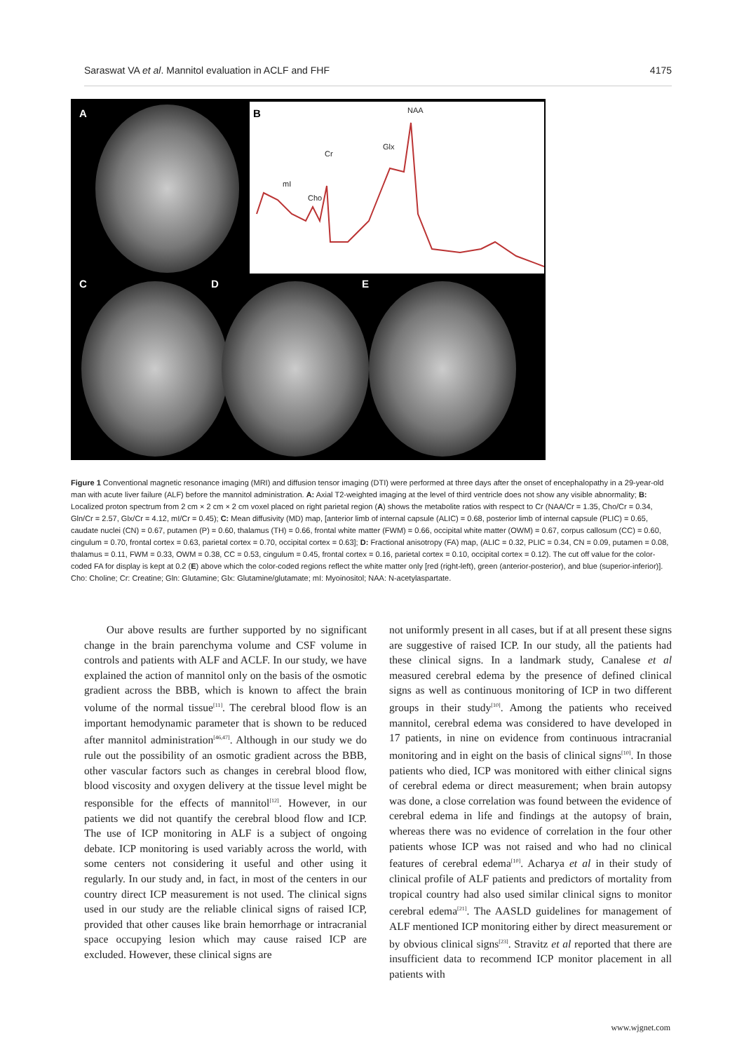Saraswat VA et al. Mannitol evaluation in ACLF and FHF 4175
A B
C D E
NAA
Glx
Cr
mI
Cho
Figure 1 Conventional magnetic resonance imaging (MRI) and diffusion tensor imaging (DTI) were performed at three days after the onset of encephalopathy in a 29-year-old man with acute liver failure (ALF) before the mannitol administration. A: Axial T2-weighted imaging at the level of third ventricle does not show any visible abnormality; B: Localized proton spectrum from 2 cm × 2 cm × 2 cm voxel placed on right parietal region (A) shows the metabolite ratios with respect to Cr (NAA/Cr = 1.35, Cho/Cr = 0.34, Gln/Cr = 2.57, Glx/Cr = 4.12, mI/Cr = 0.45); C: Mean diffusivity (MD) map, [anterior limb of internal capsule (ALIC) = 0.68, posterior limb of internal capsule (PLIC) = 0.65, caudate nuclei (CN) = 0.67, putamen (P) = 0.60, thalamus (TH) = 0.66, frontal white matter (FWM) = 0.66, occipital white matter (OWM) = 0.67, corpus callosum (CC) = 0.60, cingulum = 0.70, frontal cortex = 0.63, parietal cortex = 0.70, occipital cortex = 0.63]; D: Fractional anisotropy (FA) map, (ALIC = 0.32, PLIC = 0.34, CN = 0.09, putamen = 0.08, thalamus = 0.11, FWM = 0.33, OWM = 0.38, CC = 0.53, cingulum = 0.45, frontal cortex = 0.16, parietal cortex = 0.10, occipital cortex = 0.12). The cut off value for the color-coded FA for display is kept at 0.2 (E) above which the color-coded regions reflect the white matter only [red (right-left), green (anterior-posterior), and blue (superior-inferior)]. Cho: Choline; Cr: Creatine; Gln: Glutamine; Glx: Glutamine/glutamate; mI: Myoinositol; NAA: N-acetylaspartate.
Our above results are further supported by no significant change in the brain parenchyma volume and CSF volume in controls and patients with ALF and ACLF. In our study, we have explained the action of mannitol only on the basis of the osmotic gradient across the BBB, which is known to affect the brain volume of the normal tissue<sup>[11]</sup>. The cerebral blood flow is an important hemodynamic parameter that is shown to be reduced after mannitol administration<sup>[46,47]</sup>. Although in our study we do rule out the possibility of an osmotic gradient across the BBB, other vascular factors such as changes in cerebral blood flow, blood viscosity and oxygen delivery at the tissue level might be responsible for the effects of mannitol<sup>[12]</sup>. However, in our patients we did not quantify the cerebral blood flow and ICP. The use of ICP monitoring in ALF is a subject of ongoing debate. ICP monitoring is used variably across the world, with some centers not considering it useful and other using it regularly. In our study and, in fact, in most of the centers in our country direct ICP measurement is not used. The clinical signs used in our study are the reliable clinical signs of raised ICP, provided that other causes like brain hemorrhage or intracranial space occupying lesion which may cause raised ICP are excluded. However, these clinical signs are
not uniformly present in all cases, but if at all present these signs are suggestive of raised ICP. In our study, all the patients had these clinical signs. In a landmark study, Canalese et al measured cerebral edema by the presence of defined clinical signs as well as continuous monitoring of ICP in two different groups in their study<sup>[10]</sup>. Among the patients who received mannitol, cerebral edema was considered to have developed in 17 patients, in nine on evidence from continuous intracranial monitoring and in eight on the basis of clinical signs<sup>[10]</sup>. In those patients who died, ICP was monitored with either clinical signs of cerebral edema or direct measurement; when brain autopsy was done, a close correlation was found between the evidence of cerebral edema in life and findings at the autopsy of brain, whereas there was no evidence of correlation in the four other patients whose ICP was not raised and who had no clinical features of cerebral edema<sup>[10]</sup>. Acharya et al in their study of clinical profile of ALF patients and predictors of mortality from tropical country had also used similar clinical signs to monitor cerebral edema<sup>[21]</sup>. The AASLD guidelines for management of ALF mentioned ICP monitoring either by direct measurement or by obvious clinical signs<sup>[23]</sup>. Stravitz et al reported that there are insufficient data to recommend ICP monitor placement in all patients with
www.wjgnet.com